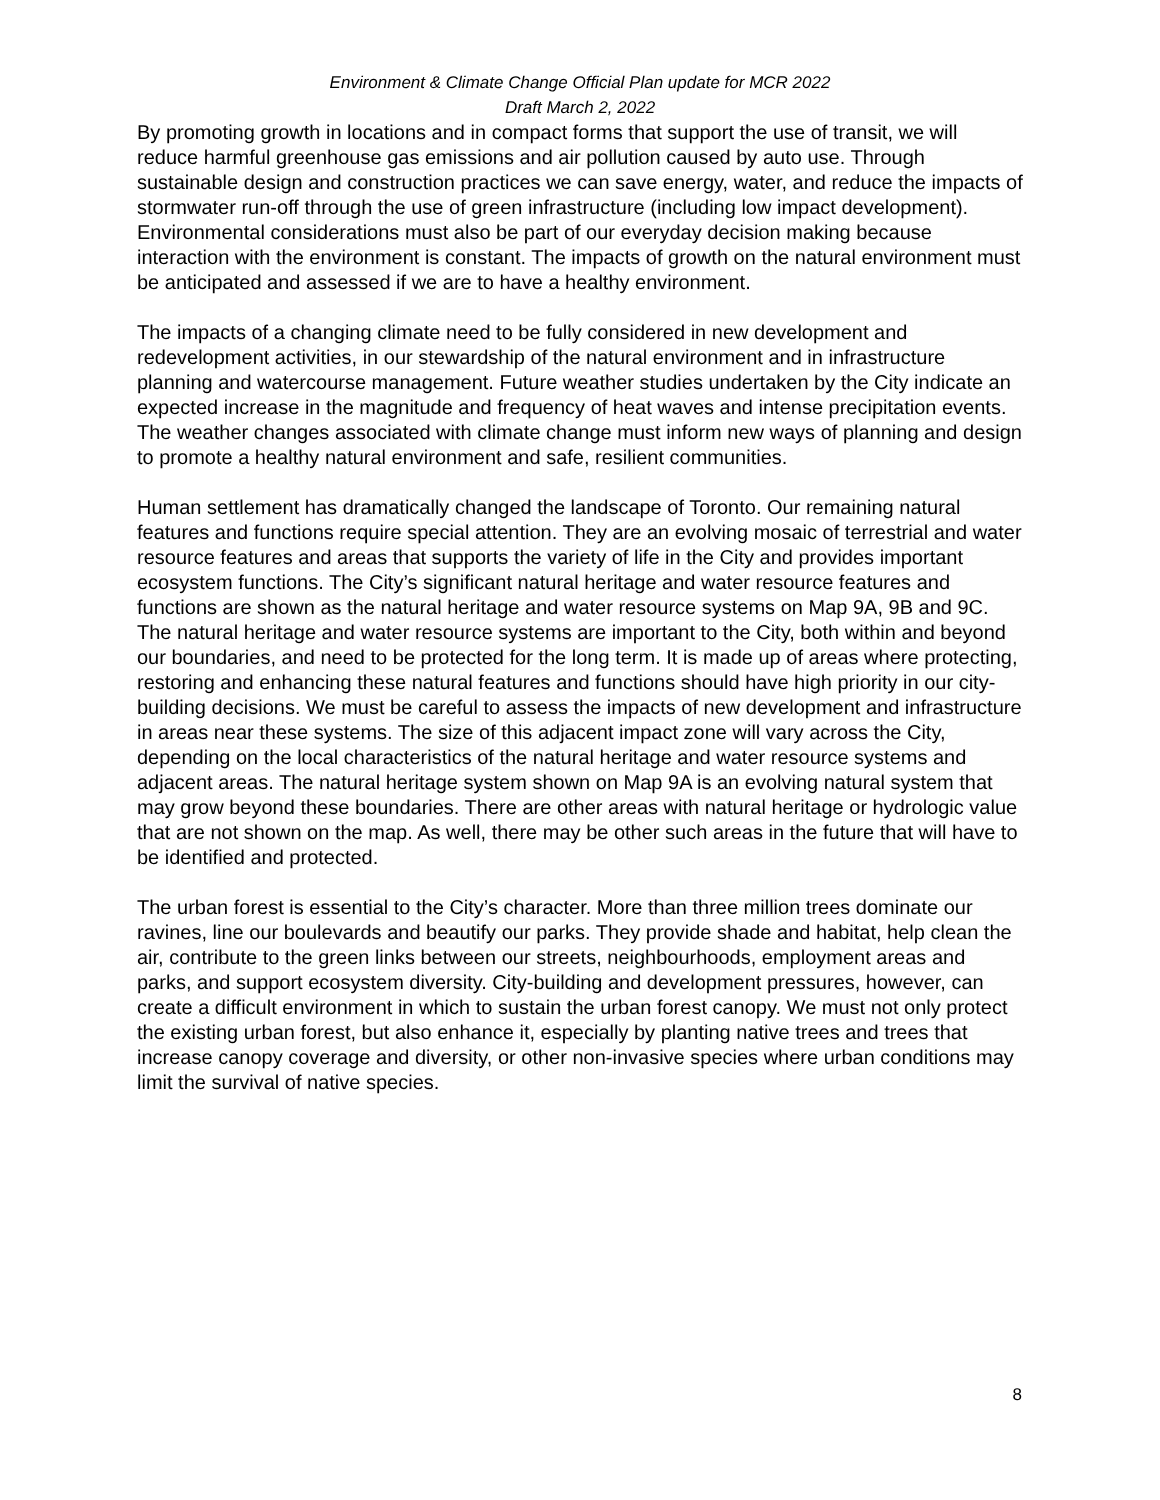Environment & Climate Change Official Plan update for MCR 2022
Draft March 2, 2022
By promoting growth in locations and in compact forms that support the use of transit, we will reduce harmful greenhouse gas emissions and air pollution caused by auto use. Through sustainable design and construction practices we can save energy, water, and reduce the impacts of stormwater run-off through the use of green infrastructure (including low impact development). Environmental considerations must also be part of our everyday decision making because interaction with the environment is constant. The impacts of growth on the natural environment must be anticipated and assessed if we are to have a healthy environment.
The impacts of a changing climate need to be fully considered in new development and redevelopment activities, in our stewardship of the natural environment and in infrastructure planning and watercourse management. Future weather studies undertaken by the City indicate an expected increase in the magnitude and frequency of heat waves and intense precipitation events. The weather changes associated with climate change must inform new ways of planning and design to promote a healthy natural environment and safe, resilient communities.
Human settlement has dramatically changed the landscape of Toronto. Our remaining natural features and functions require special attention. They are an evolving mosaic of terrestrial and water resource features and areas that supports the variety of life in the City and provides important ecosystem functions. The City’s significant natural heritage and water resource features and functions are shown as the natural heritage and water resource systems on Map 9A, 9B and 9C. The natural heritage and water resource systems are important to the City, both within and beyond our boundaries, and need to be protected for the long term. It is made up of areas where protecting, restoring and enhancing these natural features and functions should have high priority in our city-building decisions. We must be careful to assess the impacts of new development and infrastructure in areas near these systems. The size of this adjacent impact zone will vary across the City, depending on the local characteristics of the natural heritage and water resource systems and adjacent areas. The natural heritage system shown on Map 9A is an evolving natural system that may grow beyond these boundaries. There are other areas with natural heritage or hydrologic value that are not shown on the map. As well, there may be other such areas in the future that will have to be identified and protected.
The urban forest is essential to the City’s character. More than three million trees dominate our ravines, line our boulevards and beautify our parks. They provide shade and habitat, help clean the air, contribute to the green links between our streets, neighbourhoods, employment areas and parks, and support ecosystem diversity. City-building and development pressures, however, can create a difficult environment in which to sustain the urban forest canopy. We must not only protect the existing urban forest, but also enhance it, especially by planting native trees and trees that increase canopy coverage and diversity, or other non-invasive species where urban conditions may limit the survival of native species.
8